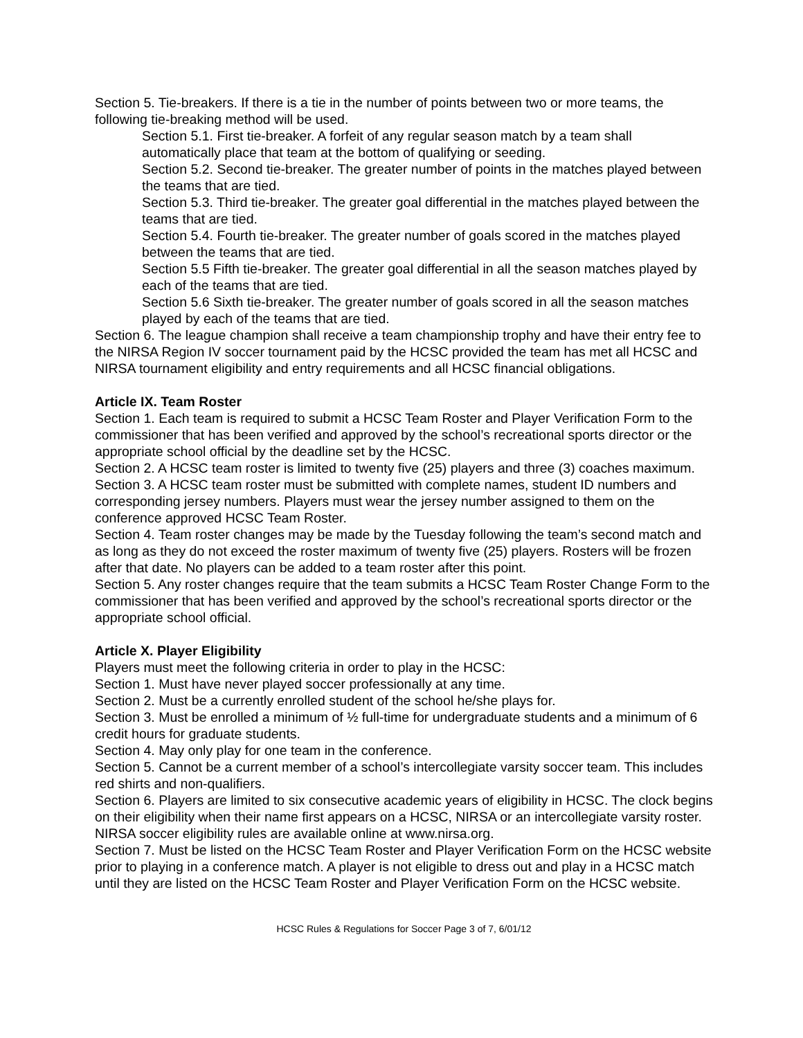Section 5. Tie-breakers. If there is a tie in the number of points between two or more teams, the following tie-breaking method will be used.
Section 5.1. First tie-breaker. A forfeit of any regular season match by a team shall automatically place that team at the bottom of qualifying or seeding.
Section 5.2. Second tie-breaker. The greater number of points in the matches played between the teams that are tied.
Section 5.3. Third tie-breaker. The greater goal differential in the matches played between the teams that are tied.
Section 5.4. Fourth tie-breaker. The greater number of goals scored in the matches played between the teams that are tied.
Section 5.5 Fifth tie-breaker. The greater goal differential in all the season matches played by each of the teams that are tied.
Section 5.6 Sixth tie-breaker. The greater number of goals scored in all the season matches played by each of the teams that are tied.
Section 6. The league champion shall receive a team championship trophy and have their entry fee to the NIRSA Region IV soccer tournament paid by the HCSC provided the team has met all HCSC and NIRSA tournament eligibility and entry requirements and all HCSC financial obligations.
Article IX. Team Roster
Section 1. Each team is required to submit a HCSC Team Roster and Player Verification Form to the commissioner that has been verified and approved by the school’s recreational sports director or the appropriate school official by the deadline set by the HCSC.
Section 2. A HCSC team roster is limited to twenty five (25) players and three (3) coaches maximum.
Section 3. A HCSC team roster must be submitted with complete names, student ID numbers and corresponding jersey numbers. Players must wear the jersey number assigned to them on the conference approved HCSC Team Roster.
Section 4. Team roster changes may be made by the Tuesday following the team’s second match and as long as they do not exceed the roster maximum of twenty five (25) players. Rosters will be frozen after that date. No players can be added to a team roster after this point.
Section 5. Any roster changes require that the team submits a HCSC Team Roster Change Form to the commissioner that has been verified and approved by the school’s recreational sports director or the appropriate school official.
Article X. Player Eligibility
Players must meet the following criteria in order to play in the HCSC:
Section 1. Must have never played soccer professionally at any time.
Section 2. Must be a currently enrolled student of the school he/she plays for.
Section 3. Must be enrolled a minimum of ½ full-time for undergraduate students and a minimum of 6 credit hours for graduate students.
Section 4. May only play for one team in the conference.
Section 5. Cannot be a current member of a school’s intercollegiate varsity soccer team. This includes red shirts and non-qualifiers.
Section 6. Players are limited to six consecutive academic years of eligibility in HCSC. The clock begins on their eligibility when their name first appears on a HCSC, NIRSA or an intercollegiate varsity roster. NIRSA soccer eligibility rules are available online at www.nirsa.org.
Section 7. Must be listed on the HCSC Team Roster and Player Verification Form on the HCSC website prior to playing in a conference match. A player is not eligible to dress out and play in a HCSC match until they are listed on the HCSC Team Roster and Player Verification Form on the HCSC website.
HCSC Rules & Regulations for Soccer Page 3 of 7, 6/01/12